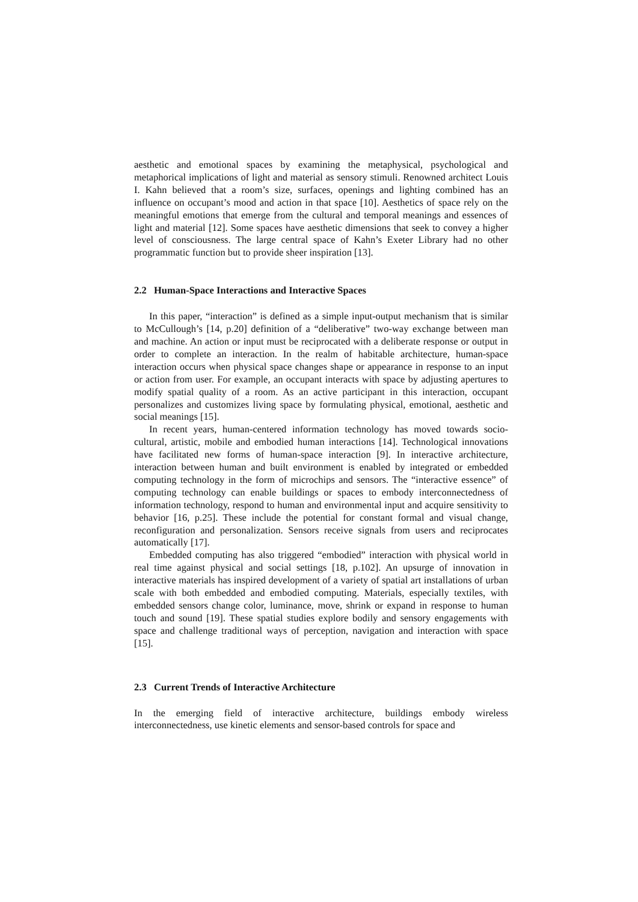aesthetic and emotional spaces by examining the metaphysical, psychological and metaphorical implications of light and material as sensory stimuli. Renowned architect Louis I. Kahn believed that a room’s size, surfaces, openings and lighting combined has an influence on occupant’s mood and action in that space [10]. Aesthetics of space rely on the meaningful emotions that emerge from the cultural and temporal meanings and essences of light and material [12]. Some spaces have aesthetic dimensions that seek to convey a higher level of consciousness. The large central space of Kahn’s Exeter Library had no other programmatic function but to provide sheer inspiration [13].
2.2 Human-Space Interactions and Interactive Spaces
In this paper, “interaction” is defined as a simple input-output mechanism that is similar to McCullough’s [14, p.20] definition of a “deliberative” two-way exchange between man and machine. An action or input must be reciprocated with a deliberate response or output in order to complete an interaction. In the realm of habitable architecture, human-space interaction occurs when physical space changes shape or appearance in response to an input or action from user. For example, an occupant interacts with space by adjusting apertures to modify spatial quality of a room. As an active participant in this interaction, occupant personalizes and customizes living space by formulating physical, emotional, aesthetic and social meanings [15].
In recent years, human-centered information technology has moved towards socio-cultural, artistic, mobile and embodied human interactions [14]. Technological innovations have facilitated new forms of human-space interaction [9]. In interactive architecture, interaction between human and built environment is enabled by integrated or embedded computing technology in the form of microchips and sensors. The “interactive essence” of computing technology can enable buildings or spaces to embody interconnectedness of information technology, respond to human and environmental input and acquire sensitivity to behavior [16, p.25]. These include the potential for constant formal and visual change, reconfiguration and personalization. Sensors receive signals from users and reciprocates automatically [17].
Embedded computing has also triggered “embodied” interaction with physical world in real time against physical and social settings [18, p.102]. An upsurge of innovation in interactive materials has inspired development of a variety of spatial art installations of urban scale with both embedded and embodied computing. Materials, especially textiles, with embedded sensors change color, luminance, move, shrink or expand in response to human touch and sound [19]. These spatial studies explore bodily and sensory engagements with space and challenge traditional ways of perception, navigation and interaction with space [15].
2.3 Current Trends of Interactive Architecture
In the emerging field of interactive architecture, buildings embody wireless interconnectedness, use kinetic elements and sensor-based controls for space and